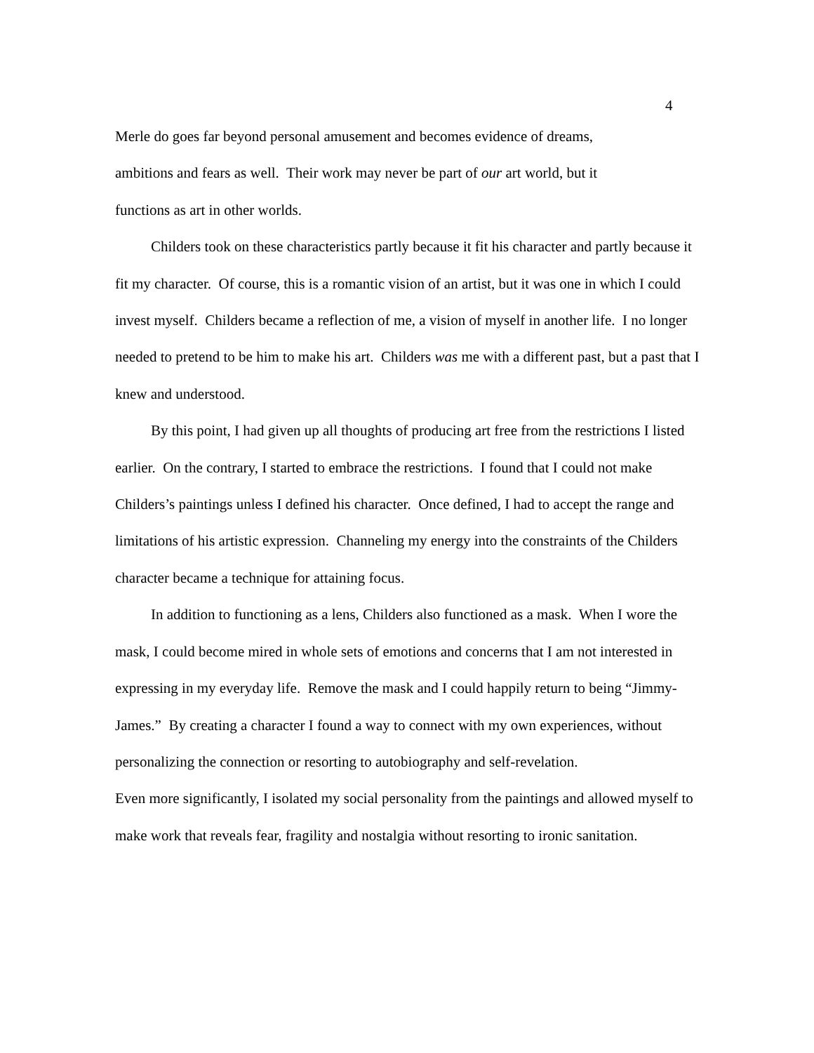4
Merle do goes far beyond personal amusement and becomes evidence of dreams,
ambitions and fears as well. Their work may never be part of our art world, but it
functions as art in other worlds.
Childers took on these characteristics partly because it fit his character and partly because it fit my character. Of course, this is a romantic vision of an artist, but it was one in which I could invest myself. Childers became a reflection of me, a vision of myself in another life. I no longer needed to pretend to be him to make his art. Childers was me with a different past, but a past that I knew and understood.
By this point, I had given up all thoughts of producing art free from the restrictions I listed earlier. On the contrary, I started to embrace the restrictions. I found that I could not make Childers’s paintings unless I defined his character. Once defined, I had to accept the range and limitations of his artistic expression. Channeling my energy into the constraints of the Childers character became a technique for attaining focus.
In addition to functioning as a lens, Childers also functioned as a mask. When I wore the mask, I could become mired in whole sets of emotions and concerns that I am not interested in expressing in my everyday life. Remove the mask and I could happily return to being “Jimmy-James.” By creating a character I found a way to connect with my own experiences, without personalizing the connection or resorting to autobiography and self-revelation.
Even more significantly, I isolated my social personality from the paintings and allowed myself to make work that reveals fear, fragility and nostalgia without resorting to ironic sanitation.